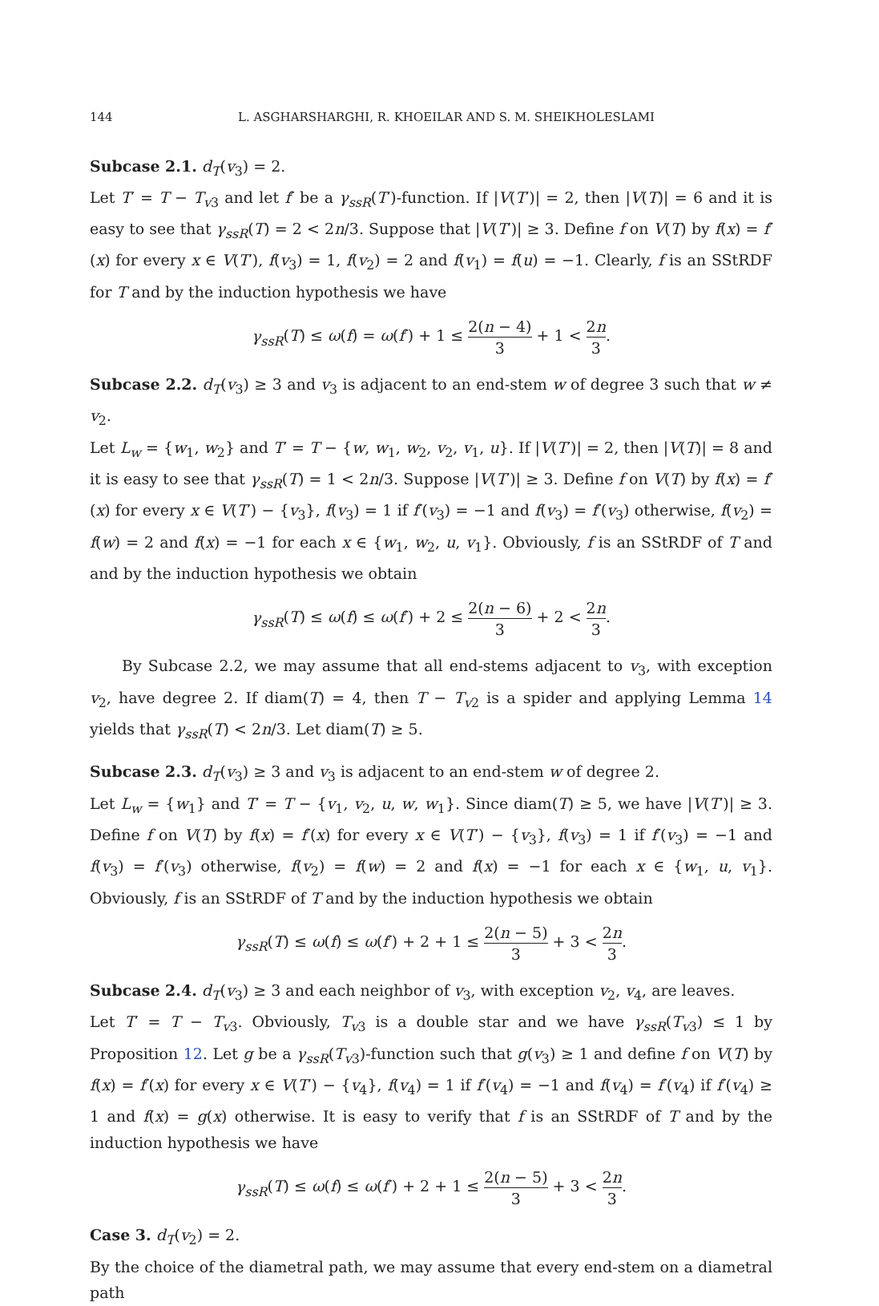144 L. ASGHARSHARGHI, R. KHOEILAR AND S. M. SHEIKHOLESLAMI
Subcase 2.1. d<sub>T</sub>(v<sub>3</sub>) = 2.
Let T′ = T − T<sub>v</sub><sub>3</sub> and let f′ be a γ<sub>ssR</sub>(T′)-function. If |V(T′)| = 2, then |V(T)| = 6 and it is easy to see that γ<sub>ssR</sub>(T) = 2 < 2n/3. Suppose that |V(T′)| ≥ 3. Define f on V(T) by f(x) = f′(x) for every x ∈ V(T′), f(v<sub>3</sub>) = 1, f(v<sub>2</sub>) = 2 and f(v<sub>1</sub>) = f(u) = −1. Clearly, f is an SStRDF for T and by the induction hypothesis we have
γ<sub>ssR</sub>(T) ≤ ω(f) = ω(f′) + 1 ≤ 2(n − 4) 3 + 1 < 2n 3.
Subcase 2.2. d<sub>T</sub>(v<sub>3</sub>) ≥ 3 and v<sub>3</sub> is adjacent to an end-stem w of degree 3 such that w ≠ v<sub>2</sub>.
Let L<sub>w</sub> = {w<sub>1</sub>, w<sub>2</sub>} and T′ = T − {w, w<sub>1</sub>, w<sub>2</sub>, v<sub>2</sub>, v<sub>1</sub>, u}. If |V(T′)| = 2, then |V(T)| = 8 and it is easy to see that γ<sub>ssR</sub>(T) = 1 < 2n/3. Suppose |V(T′)| ≥ 3. Define f on V(T) by f(x) = f′(x) for every x ∈ V(T′) − {v<sub>3</sub>}, f(v<sub>3</sub>) = 1 if f′(v<sub>3</sub>) = −1 and f(v<sub>3</sub>) = f′(v<sub>3</sub>) otherwise, f(v<sub>2</sub>) = f(w) = 2 and f(x) = −1 for each x ∈ {w<sub>1</sub>, w<sub>2</sub>, u, v<sub>1</sub>}. Obviously, f is an SStRDF of T and and by the induction hypothesis we obtain
γ<sub>ssR</sub>(T) ≤ ω(f) ≤ ω(f′) + 2 ≤ 2(n − 6) 3 + 2 < 2n 3.
By Subcase 2.2, we may assume that all end-stems adjacent to v<sub>3</sub>, with exception v<sub>2</sub>, have degree 2. If diam(T) = 4, then T − T<sub>v</sub><sub>2</sub> is a spider and applying Lemma 14 yields that γ<sub>ssR</sub>(T) < 2n/3. Let diam(T) ≥ 5.
Subcase 2.3. d<sub>T</sub>(v<sub>3</sub>) ≥ 3 and v<sub>3</sub> is adjacent to an end-stem w of degree 2.
Let L<sub>w</sub> = {w<sub>1</sub>} and T′ = T − {v<sub>1</sub>, v<sub>2</sub>, u, w, w<sub>1</sub>}. Since diam(T) ≥ 5, we have |V(T′)| ≥ 3. Define f on V(T) by f(x) = f′(x) for every x ∈ V(T′) − {v<sub>3</sub>}, f(v<sub>3</sub>) = 1 if f′(v<sub>3</sub>) = −1 and f(v<sub>3</sub>) = f′(v<sub>3</sub>) otherwise, f(v<sub>2</sub>) = f(w) = 2 and f(x) = −1 for each x ∈ {w<sub>1</sub>, u, v<sub>1</sub>}. Obviously, f is an SStRDF of T and by the induction hypothesis we obtain
γ<sub>ssR</sub>(T) ≤ ω(f) ≤ ω(f′) + 2 + 1 ≤ 2(n − 5) 3 + 3 < 2n 3.
Subcase 2.4. d<sub>T</sub>(v<sub>3</sub>) ≥ 3 and each neighbor of v<sub>3</sub>, with exception v<sub>2</sub>, v<sub>4</sub>, are leaves.
Let T′ = T − T<sub>v</sub><sub>3</sub>. Obviously, T<sub>v</sub><sub>3</sub> is a double star and we have γ<sub>ssR</sub>(T<sub>v</sub><sub>3</sub>) ≤ 1 by Proposition 12. Let g be a γ<sub>ssR</sub>(T<sub>v</sub><sub>3</sub>)-function such that g(v<sub>3</sub>) ≥ 1 and define f on V(T) by f(x) = f′(x) for every x ∈ V(T′) − {v<sub>4</sub>}, f(v<sub>4</sub>) = 1 if f′(v<sub>4</sub>) = −1 and f(v<sub>4</sub>) = f′(v<sub>4</sub>) if f′(v<sub>4</sub>) ≥ 1 and f(x) = g(x) otherwise. It is easy to verify that f is an SStRDF of T and by the induction hypothesis we have
γ<sub>ssR</sub>(T) ≤ ω(f) ≤ ω(f′) + 2 + 1 ≤ 2(n − 5) 3 + 3 < 2n 3.
Case 3. d<sub>T</sub>(v<sub>2</sub>) = 2.
By the choice of the diametral path, we may assume that every end-stem on a diametral path